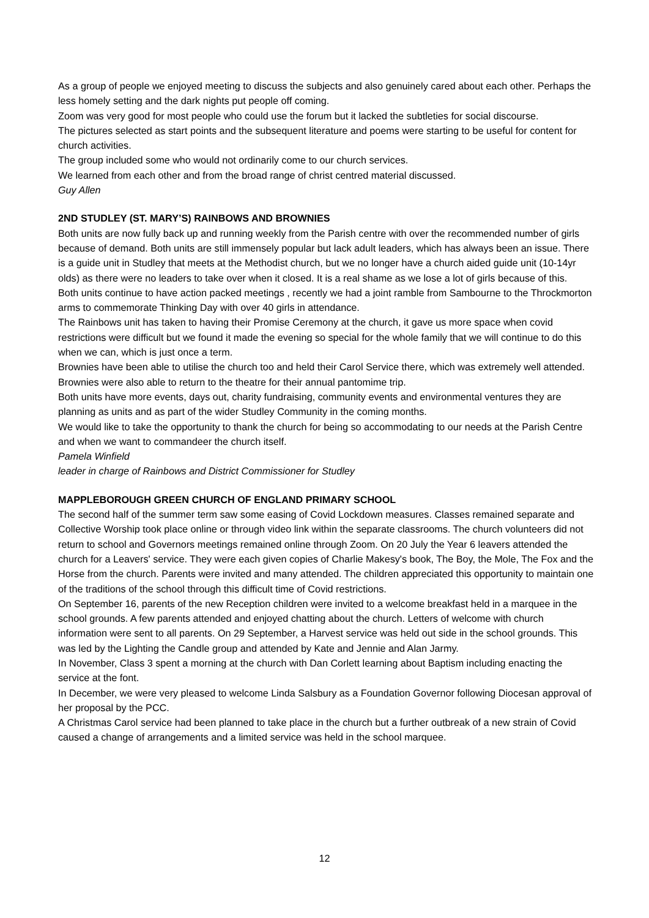As a group of people we enjoyed meeting to discuss the subjects and also genuinely cared about each other. Perhaps the less homely setting and the dark nights put people off coming.
Zoom was very good for most people who could use the forum but it lacked the subtleties for social discourse.
The pictures selected as start points and the subsequent literature and poems were starting to be useful for content for church activities.
The group included some who would not ordinarily come to our church services.
We learned from each other and from the broad range of christ centred material discussed.
Guy Allen
2ND STUDLEY (ST. MARY’S) RAINBOWS AND BROWNIES
Both units are now fully back up and running weekly from the Parish centre with over the recommended number of girls because of demand. Both units are still immensely popular but lack adult leaders, which has always been an issue. There is a guide unit in Studley that meets at the Methodist church, but we no longer have a church aided guide unit (10-14yr olds) as there were no leaders to take over when it closed. It is a real shame as we lose a lot of girls because of this.
Both units continue to have action packed meetings , recently we had a joint ramble from Sambourne to the Throckmorton arms to commemorate Thinking Day with over 40 girls in attendance.
The Rainbows unit has taken to having their Promise Ceremony at the church, it gave us more space when covid restrictions were difficult but we found it made the evening so special for the whole family that we will continue to do this when we can, which is just once a term.
Brownies have been able to utilise the church too and held their Carol Service there, which was extremely well attended.
Brownies were also able to return to the theatre for their annual pantomime trip.
Both units have more events, days out, charity fundraising, community events and environmental ventures they are planning as units and as part of the wider Studley Community in the coming months.
We would like to take the opportunity to thank the church for being so accommodating to our needs at the Parish Centre and when we want to commandeer the church itself.
Pamela Winfield
leader in charge of Rainbows and District Commissioner for Studley
MAPPLEBOROUGH GREEN CHURCH OF ENGLAND PRIMARY SCHOOL
The second half of the summer term saw some easing of Covid Lockdown measures. Classes remained separate and Collective Worship took place online or through video link within the separate classrooms. The church volunteers did not return to school and Governors meetings remained online through Zoom. On 20 July the Year 6 leavers attended the church for a Leavers' service. They were each given copies of Charlie Makesy's book, The Boy, the Mole, The Fox and the Horse from the church. Parents were invited and many attended. The children appreciated this opportunity to maintain one of the traditions of the school through this difficult time of Covid restrictions.
On September 16, parents of the new Reception children were invited to a welcome breakfast held in a marquee in the school grounds. A few parents attended and enjoyed chatting about the church. Letters of welcome with church information were sent to all parents. On 29 September, a Harvest service was held out side in the school grounds. This was led by the Lighting the Candle group and attended by Kate and Jennie and Alan Jarmy.
In November, Class 3 spent a morning at the church with Dan Corlett learning about Baptism including enacting the service at the font.
In December, we were very pleased to welcome Linda Salsbury as a Foundation Governor following Diocesan approval of her proposal by the PCC.
A Christmas Carol service had been planned to take place in the church but a further outbreak of a new strain of Covid caused a change of arrangements and a limited service was held in the school marquee.
12